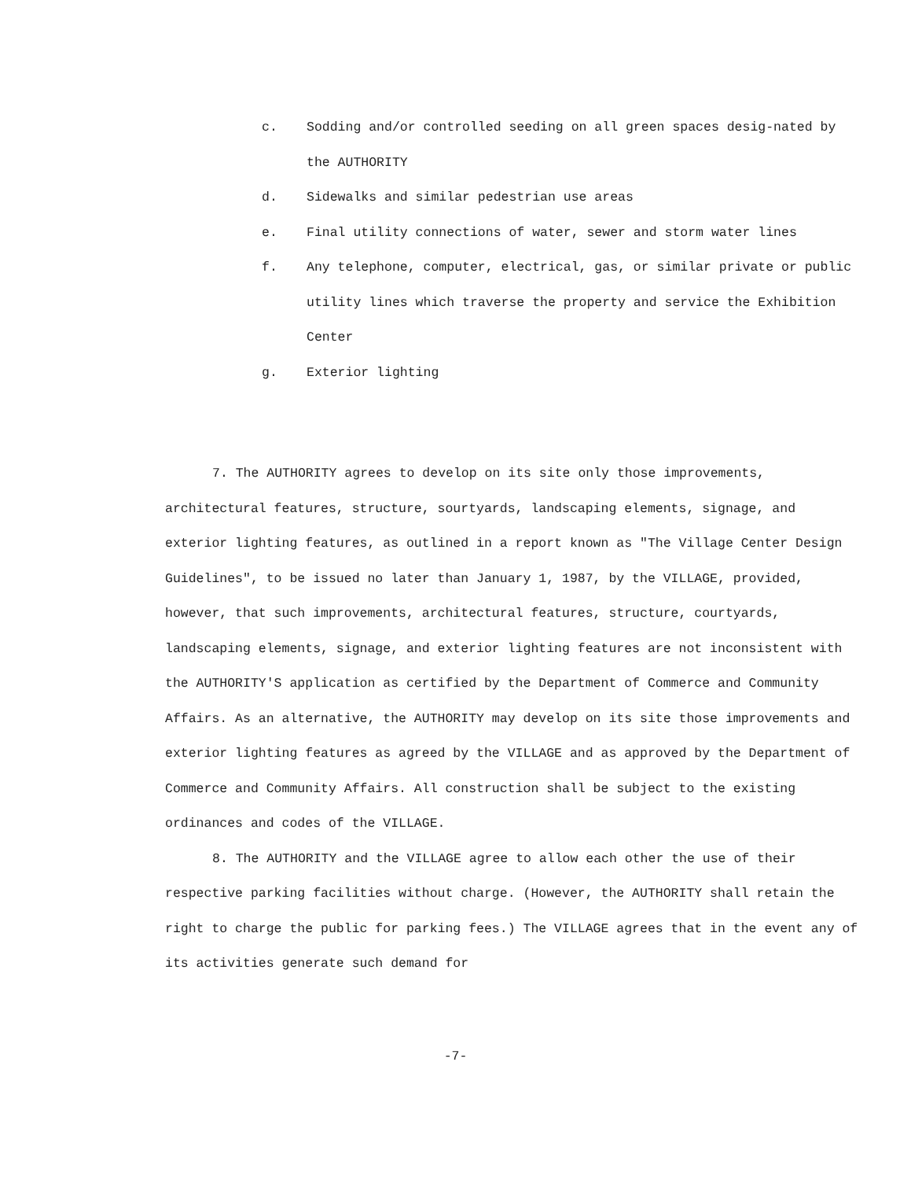c. Sodding and/or controlled seeding on all green spaces desig-nated by the AUTHORITY
d. Sidewalks and similar pedestrian use areas
e. Final utility connections of water, sewer and storm water lines
f. Any telephone, computer, electrical, gas, or similar private or public utility lines which traverse the property and service the Exhibition Center
g. Exterior lighting
7. The AUTHORITY agrees to develop on its site only those improvements, architectural features, structure, sourtyards, landscaping elements, signage, and exterior lighting features, as outlined in a report known as "The Village Center Design Guidelines", to be issued no later than January 1, 1987, by the VILLAGE, provided, however, that such improvements, architectural features, structure, courtyards, landscaping elements, signage, and exterior lighting features are not inconsistent with the AUTHORITY'S application as certified by the Department of Commerce and Community Affairs. As an alternative, the AUTHORITY may develop on its site those improvements and exterior lighting features as agreed by the VILLAGE and as approved by the Department of Commerce and Community Affairs. All construction shall be subject to the existing ordinances and codes of the VILLAGE.
8. The AUTHORITY and the VILLAGE agree to allow each other the use of their respective parking facilities without charge. (However, the AUTHORITY shall retain the right to charge the public for parking fees.) The VILLAGE agrees that in the event any of its activities generate such demand for
-7-